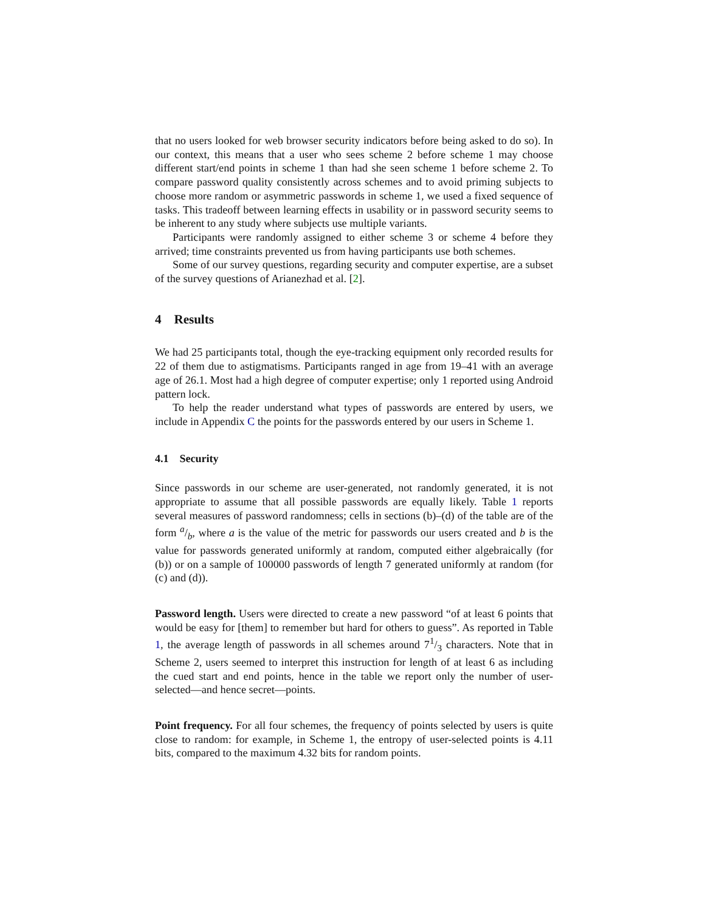that no users looked for web browser security indicators before being asked to do so). In our context, this means that a user who sees scheme 2 before scheme 1 may choose different start/end points in scheme 1 than had she seen scheme 1 before scheme 2. To compare password quality consistently across schemes and to avoid priming subjects to choose more random or asymmetric passwords in scheme 1, we used a fixed sequence of tasks. This tradeoff between learning effects in usability or in password security seems to be inherent to any study where subjects use multiple variants.
Participants were randomly assigned to either scheme 3 or scheme 4 before they arrived; time constraints prevented us from having participants use both schemes.
Some of our survey questions, regarding security and computer expertise, are a subset of the survey questions of Arianezhad et al. [2].
4 Results
We had 25 participants total, though the eye-tracking equipment only recorded results for 22 of them due to astigmatisms. Participants ranged in age from 19–41 with an average age of 26.1. Most had a high degree of computer expertise; only 1 reported using Android pattern lock.
To help the reader understand what types of passwords are entered by users, we include in Appendix C the points for the passwords entered by our users in Scheme 1.
4.1 Security
Since passwords in our scheme are user-generated, not randomly generated, it is not appropriate to assume that all possible passwords are equally likely. Table 1 reports several measures of password randomness; cells in sections (b)–(d) of the table are of the form a/b, where a is the value of the metric for passwords our users created and b is the value for passwords generated uniformly at random, computed either algebraically (for (b)) or on a sample of 100000 passwords of length 7 generated uniformly at random (for (c) and (d)).
Password length. Users were directed to create a new password “of at least 6 points that would be easy for [them] to remember but hard for others to guess”. As reported in Table 1, the average length of passwords in all schemes around 71/3 characters. Note that in Scheme 2, users seemed to interpret this instruction for length of at least 6 as including the cued start and end points, hence in the table we report only the number of user-selected—and hence secret—points.
Point frequency. For all four schemes, the frequency of points selected by users is quite close to random: for example, in Scheme 1, the entropy of user-selected points is 4.11 bits, compared to the maximum 4.32 bits for random points.